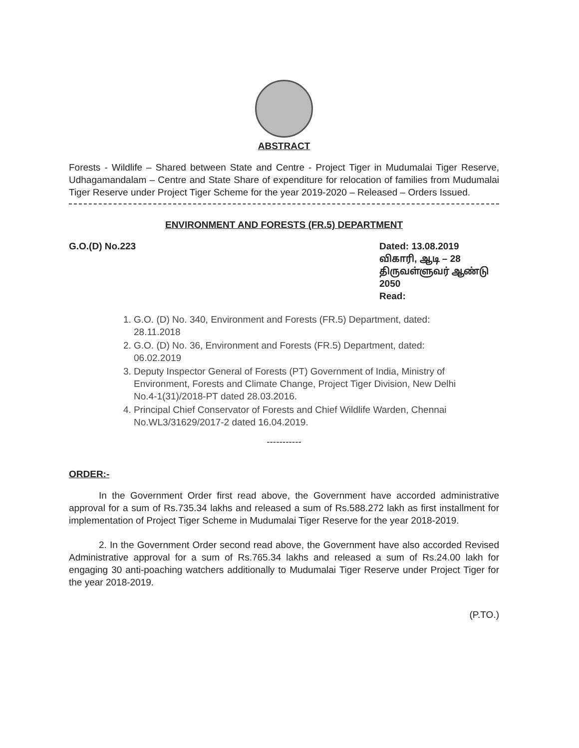ABSTRACT
Forests - Wildlife – Shared between State and Centre - Project Tiger in Mudumalai Tiger Reserve, Udhagamandalam – Centre and State Share of expenditure for relocation of families from Mudumalai Tiger Reserve under Project Tiger Scheme for the year 2019-2020 – Released – Orders Issued.
ENVIRONMENT AND FORESTS (FR.5) DEPARTMENT
G.O.(D) No.223 Dated: 13.08.2019
விகாரி, ஆடி – 28
திருவள்ளுவர் ஆண்டு 2050
Read:
1. G.O. (D) No. 340, Environment and Forests (FR.5) Department, dated: 28.11.2018
2. G.O. (D) No. 36, Environment and Forests (FR.5) Department, dated: 06.02.2019
3. Deputy Inspector General of Forests (PT) Government of India, Ministry of Environment, Forests and Climate Change, Project Tiger Division, New Delhi No.4-1(31)/2018-PT dated 28.03.2016.
4. Principal Chief Conservator of Forests and Chief Wildlife Warden, Chennai No.WL3/31629/2017-2 dated 16.04.2019.
-----------
ORDER:-
In the Government Order first read above, the Government have accorded administrative approval for a sum of Rs.735.34 lakhs and released a sum of Rs.588.272 lakh as first installment for implementation of Project Tiger Scheme in Mudumalai Tiger Reserve for the year 2018-2019.
2. In the Government Order second read above, the Government have also accorded Revised Administrative approval for a sum of Rs.765.34 lakhs and released a sum of Rs.24.00 lakh for engaging 30 anti-poaching watchers additionally to Mudumalai Tiger Reserve under Project Tiger for the year 2018-2019.
(P.TO.)